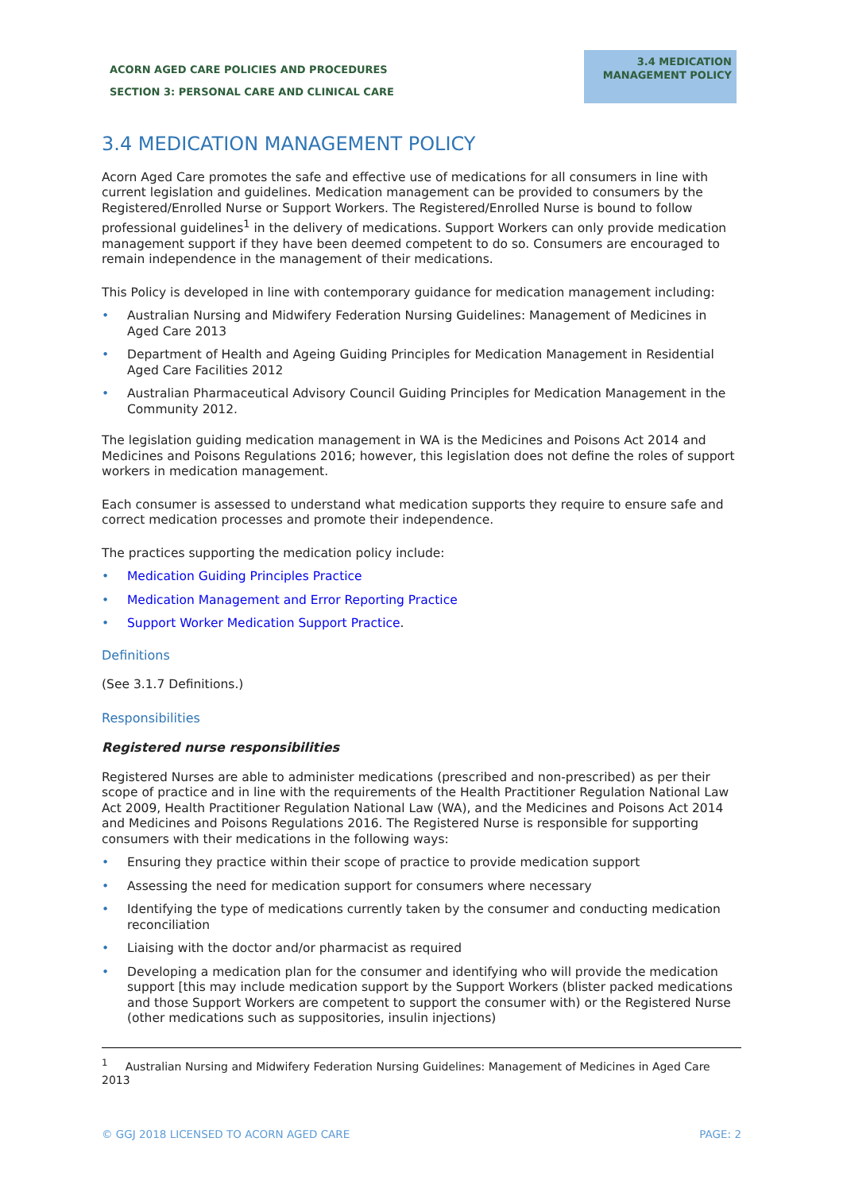ACORN AGED CARE POLICIES AND PROCEDURES
SECTION 3: PERSONAL CARE AND CLINICAL CARE
3.4 MEDICATION MANAGEMENT POLICY
3.4 MEDICATION MANAGEMENT POLICY
Acorn Aged Care promotes the safe and effective use of medications for all consumers in line with current legislation and guidelines. Medication management can be provided to consumers by the Registered/Enrolled Nurse or Support Workers. The Registered/Enrolled Nurse is bound to follow professional guidelines<sup>1</sup> in the delivery of medications. Support Workers can only provide medication management support if they have been deemed competent to do so. Consumers are encouraged to remain independence in the management of their medications.
This Policy is developed in line with contemporary guidance for medication management including:
• Australian Nursing and Midwifery Federation Nursing Guidelines: Management of Medicines in Aged Care 2013
• Department of Health and Ageing Guiding Principles for Medication Management in Residential Aged Care Facilities 2012
• Australian Pharmaceutical Advisory Council Guiding Principles for Medication Management in the Community 2012.
The legislation guiding medication management in WA is the Medicines and Poisons Act 2014 and Medicines and Poisons Regulations 2016; however, this legislation does not define the roles of support workers in medication management.
Each consumer is assessed to understand what medication supports they require to ensure safe and correct medication processes and promote their independence.
The practices supporting the medication policy include:
• Medication Guiding Principles Practice
• Medication Management and Error Reporting Practice
• Support Worker Medication Support Practice.
Definitions
(See 3.1.7 Definitions.)
Responsibilities
Registered nurse responsibilities
Registered Nurses are able to administer medications (prescribed and non-prescribed) as per their scope of practice and in line with the requirements of the Health Practitioner Regulation National Law Act 2009, Health Practitioner Regulation National Law (WA), and the Medicines and Poisons Act 2014 and Medicines and Poisons Regulations 2016. The Registered Nurse is responsible for supporting consumers with their medications in the following ways:
• Ensuring they practice within their scope of practice to provide medication support
• Assessing the need for medication support for consumers where necessary
• Identifying the type of medications currently taken by the consumer and conducting medication reconciliation
• Liaising with the doctor and/or pharmacist as required
• Developing a medication plan for the consumer and identifying who will provide the medication support [this may include medication support by the Support Workers (blister packed medications and those Support Workers are competent to support the consumer with) or the Registered Nurse (other medications such as suppositories, insulin injections)
<sup>1</sup> Australian Nursing and Midwifery Federation Nursing Guidelines: Management of Medicines in Aged Care 2013
© GGJ 2018 LICENSED TO ACORN AGED CARE PAGE: 2